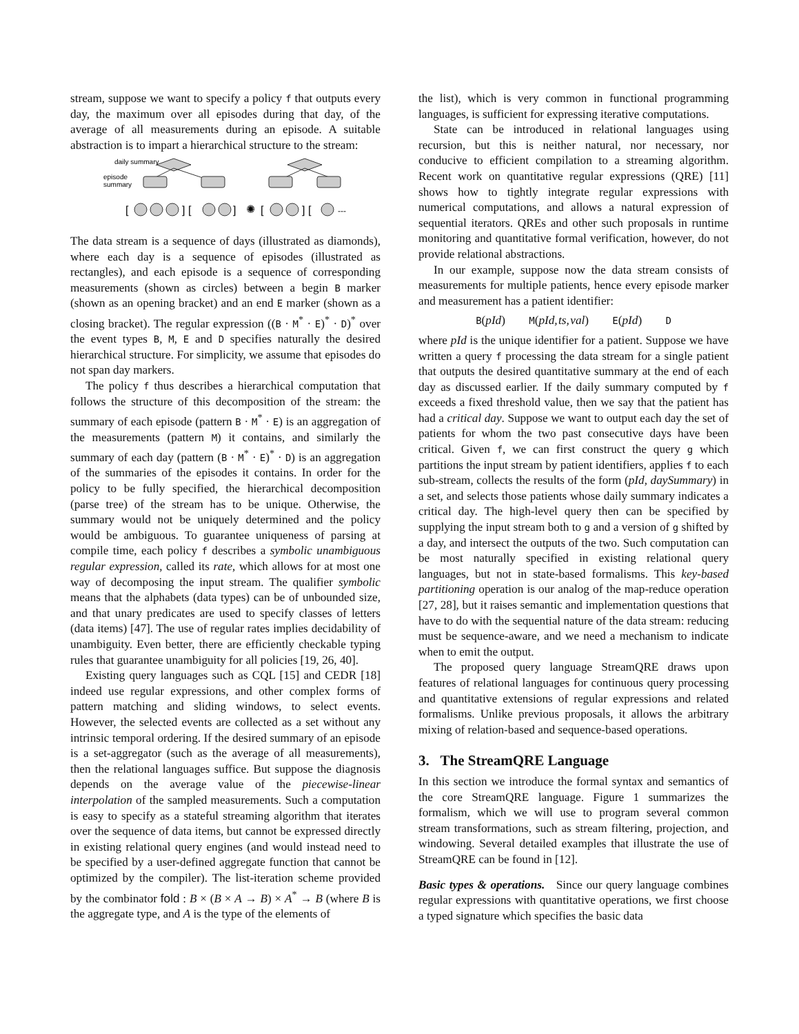stream, suppose we want to specify a policy f that outputs every day, the maximum over all episodes during that day, of the average of all measurements during an episode. A suitable abstraction is to impart a hierarchical structure to the stream:
daily summary
episode
summary
✺
[
] [
]
[
] [
---
The data stream is a sequence of days (illustrated as diamonds), where each day is a sequence of episodes (illustrated as rectangles), and each episode is a sequence of corresponding measurements (shown as circles) between a begin B marker (shown as an opening bracket) and an end E marker (shown as a closing bracket). The regular expression ((B · M<sup>*</sup> · E)<sup>*</sup> · D)<sup>*</sup> over the event types B, M, E and D specifies naturally the desired hierarchical structure. For simplicity, we assume that episodes do not span day markers.
The policy f thus describes a hierarchical computation that follows the structure of this decomposition of the stream: the summary of each episode (pattern B · M<sup>*</sup> · E) is an aggregation of the measurements (pattern M) it contains, and similarly the summary of each day (pattern (B · M<sup>*</sup> · E)<sup>*</sup> · D) is an aggregation of the summaries of the episodes it contains. In order for the policy to be fully specified, the hierarchical decomposition (parse tree) of the stream has to be unique. Otherwise, the summary would not be uniquely determined and the policy would be ambiguous. To guarantee uniqueness of parsing at compile time, each policy f describes a symbolic unambiguous regular expression, called its rate, which allows for at most one way of decomposing the input stream. The qualifier symbolic means that the alphabets (data types) can be of unbounded size, and that unary predicates are used to specify classes of letters (data items) [47]. The use of regular rates implies decidability of unambiguity. Even better, there are efficiently checkable typing rules that guarantee unambiguity for all policies [19, 26, 40].
Existing query languages such as CQL [15] and CEDR [18] indeed use regular expressions, and other complex forms of pattern matching and sliding windows, to select events. However, the selected events are collected as a set without any intrinsic temporal ordering. If the desired summary of an episode is a set-aggregator (such as the average of all measurements), then the relational languages suffice. But suppose the diagnosis depends on the average value of the piecewise-linear interpolation of the sampled measurements. Such a computation is easy to specify as a stateful streaming algorithm that iterates over the sequence of data items, but cannot be expressed directly in existing relational query engines (and would instead need to be specified by a user-defined aggregate function that cannot be optimized by the compiler). The list-iteration scheme provided by the combinator fold : B × (B × A → B) × A<sup>*</sup> → B (where B is the aggregate type, and A is the type of the elements of
the list), which is very common in functional programming languages, is sufficient for expressing iterative computations.
State can be introduced in relational languages using recursion, but this is neither natural, nor necessary, nor conducive to efficient compilation to a streaming algorithm. Recent work on quantitative regular expressions (QRE) [11] shows how to tightly integrate regular expressions with numerical computations, and allows a natural expression of sequential iterators. QREs and other such proposals in runtime monitoring and quantitative formal verification, however, do not provide relational abstractions.
In our example, suppose now the data stream consists of measurements for multiple patients, hence every episode marker and measurement has a patient identifier:
B(pId) M(pId, ts, val) E(pId) D
where pId is the unique identifier for a patient. Suppose we have written a query f processing the data stream for a single patient that outputs the desired quantitative summary at the end of each day as discussed earlier. If the daily summary computed by f exceeds a fixed threshold value, then we say that the patient has had a critical day. Suppose we want to output each day the set of patients for whom the two past consecutive days have been critical. Given f, we can first construct the query g which partitions the input stream by patient identifiers, applies f to each sub-stream, collects the results of the form (pId, daySummary) in a set, and selects those patients whose daily summary indicates a critical day. The high-level query then can be specified by supplying the input stream both to g and a version of g shifted by a day, and intersect the outputs of the two. Such computation can be most naturally specified in existing relational query languages, but not in state-based formalisms. This key-based partitioning operation is our analog of the map-reduce operation [27, 28], but it raises semantic and implementation questions that have to do with the sequential nature of the data stream: reducing must be sequence-aware, and we need a mechanism to indicate when to emit the output.
The proposed query language StreamQRE draws upon features of relational languages for continuous query processing and quantitative extensions of regular expressions and related formalisms. Unlike previous proposals, it allows the arbitrary mixing of relation-based and sequence-based operations.
3. The StreamQRE Language
In this section we introduce the formal syntax and semantics of the core StreamQRE language. Figure 1 summarizes the formalism, which we will use to program several common stream transformations, such as stream filtering, projection, and windowing. Several detailed examples that illustrate the use of StreamQRE can be found in [12].
Basic types & operations. Since our query language combines regular expressions with quantitative operations, we first choose a typed signature which specifies the basic data